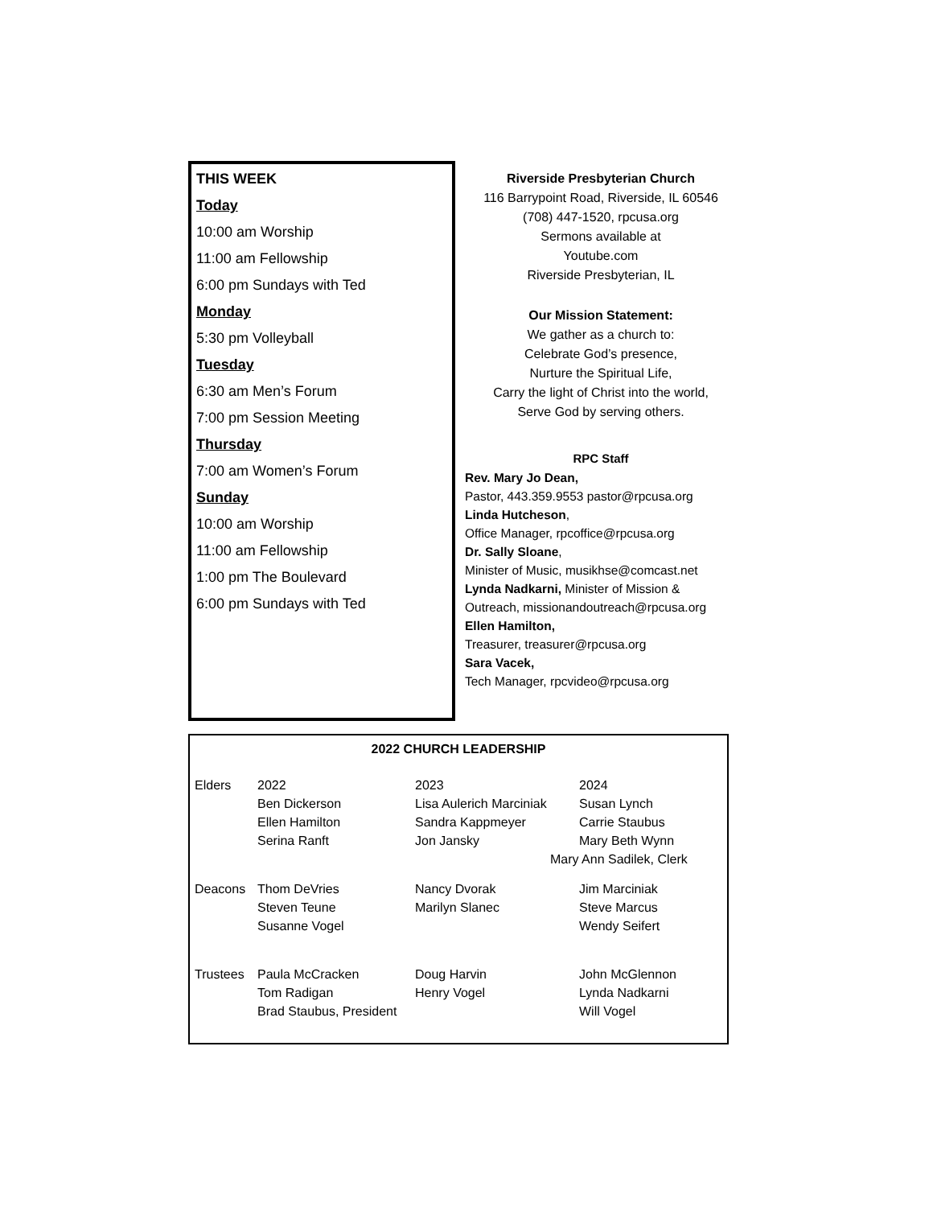THIS WEEK
Today
10:00 am Worship
11:00 am Fellowship
6:00 pm Sundays with Ted
Monday
5:30 pm Volleyball
Tuesday
6:30 am Men’s Forum
7:00 pm Session Meeting
Thursday
7:00 am Women’s Forum
Sunday
10:00 am Worship
11:00 am Fellowship
1:00 pm The Boulevard
6:00 pm Sundays with Ted
Riverside Presbyterian Church
116 Barrypoint Road, Riverside, IL 60546
(708) 447-1520, rpcusa.org
Sermons available at
Youtube.com
Riverside Presbyterian, IL
Our Mission Statement:
We gather as a church to:
Celebrate God’s presence,
Nurture the Spiritual Life,
Carry the light of Christ into the world,
Serve God by serving others.
RPC Staff
Rev. Mary Jo Dean,
Pastor, 443.359.9553 pastor@rpcusa.org
Linda Hutcheson,
Office Manager, rpcoffice@rpcusa.org
Dr. Sally Sloane,
Minister of Music, musikhse@comcast.net
Lynda Nadkarni, Minister of Mission &
Outreach, missionandoutreach@rpcusa.org
Ellen Hamilton,
Treasurer, treasurer@rpcusa.org
Sara Vacek,
Tech Manager, rpcvideo@rpcusa.org
2022 CHURCH LEADERSHIP
| Elders | 2022 Ben Dickerson Ellen Hamilton Serina Ranft | 2023 Lisa Aulerich Marciniak Sandra Kappmeyer Jon Jansky | 2024 Susan Lynch Carrie Staubus Mary Beth Wynn |
| | | Mary Ann Sadilek, Clerk | |
| Deacons | Thom DeVries Steven Teune Susanne Vogel | Nancy Dvorak Marilyn Slanec | Jim Marciniak Steve Marcus Wendy Seifert |
| Trustees | Paula McCracken Tom Radigan Brad Staubus, President | Doug Harvin Henry Vogel | John McGlennon Lynda Nadkarni Will Vogel |